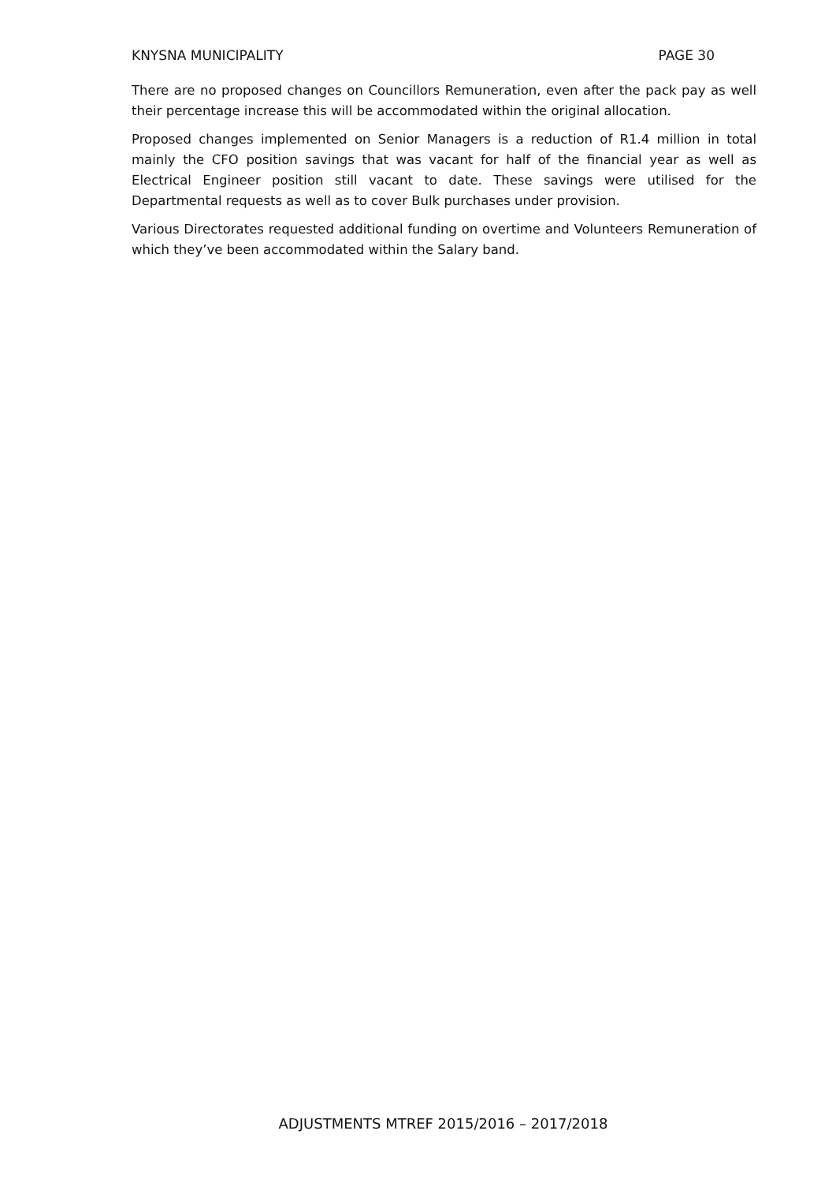KNYSNA MUNICIPALITY PAGE 30
There are no proposed changes on Councillors Remuneration, even after the pack pay as well their percentage increase this will be accommodated within the original allocation.
Proposed changes implemented on Senior Managers is a reduction of R1.4 million in total mainly the CFO position savings that was vacant for half of the financial year as well as Electrical Engineer position still vacant to date. These savings were utilised for the Departmental requests as well as to cover Bulk purchases under provision.
Various Directorates requested additional funding on overtime and Volunteers Remuneration of which they’ve been accommodated within the Salary band.
ADJUSTMENTS MTREF 2015/2016 – 2017/2018